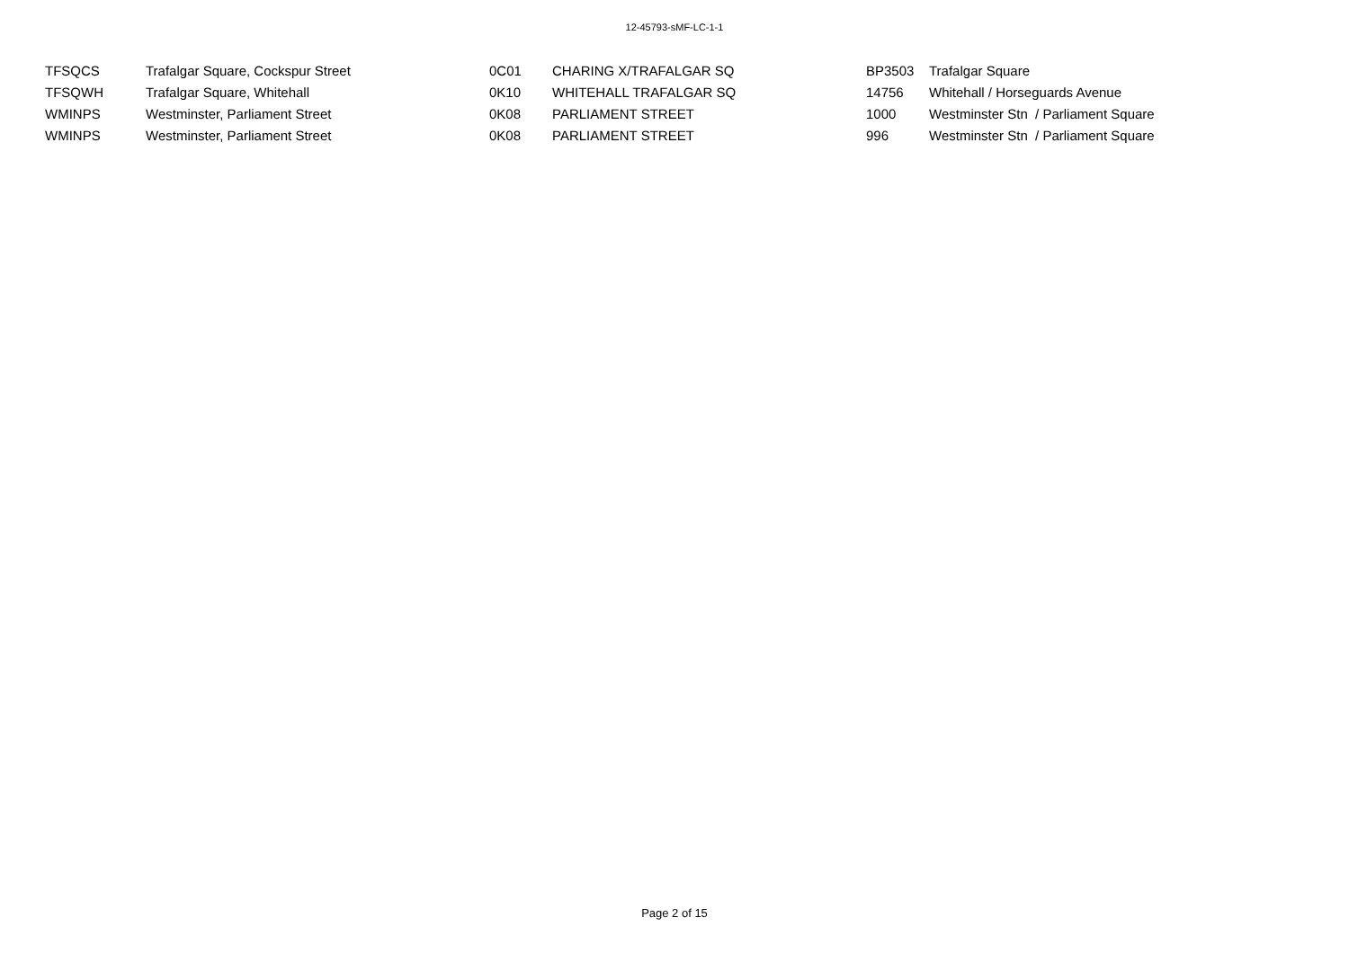12-45793-sMF-LC-1-1
| TFSQCS | Trafalgar Square, Cockspur Street | 0C01 | CHARING X/TRAFALGAR SQ | BP3503 | Trafalgar Square |
| TFSQWH | Trafalgar Square, Whitehall | 0K10 | WHITEHALL TRAFALGAR SQ | 14756 | Whitehall / Horseguards Avenue |
| WMINPS | Westminster, Parliament Street | 0K08 | PARLIAMENT STREET | 1000 | Westminster Stn / Parliament Square |
| WMINPS | Westminster, Parliament Street | 0K08 | PARLIAMENT STREET | 996 | Westminster Stn / Parliament Square |
Page 2 of 15